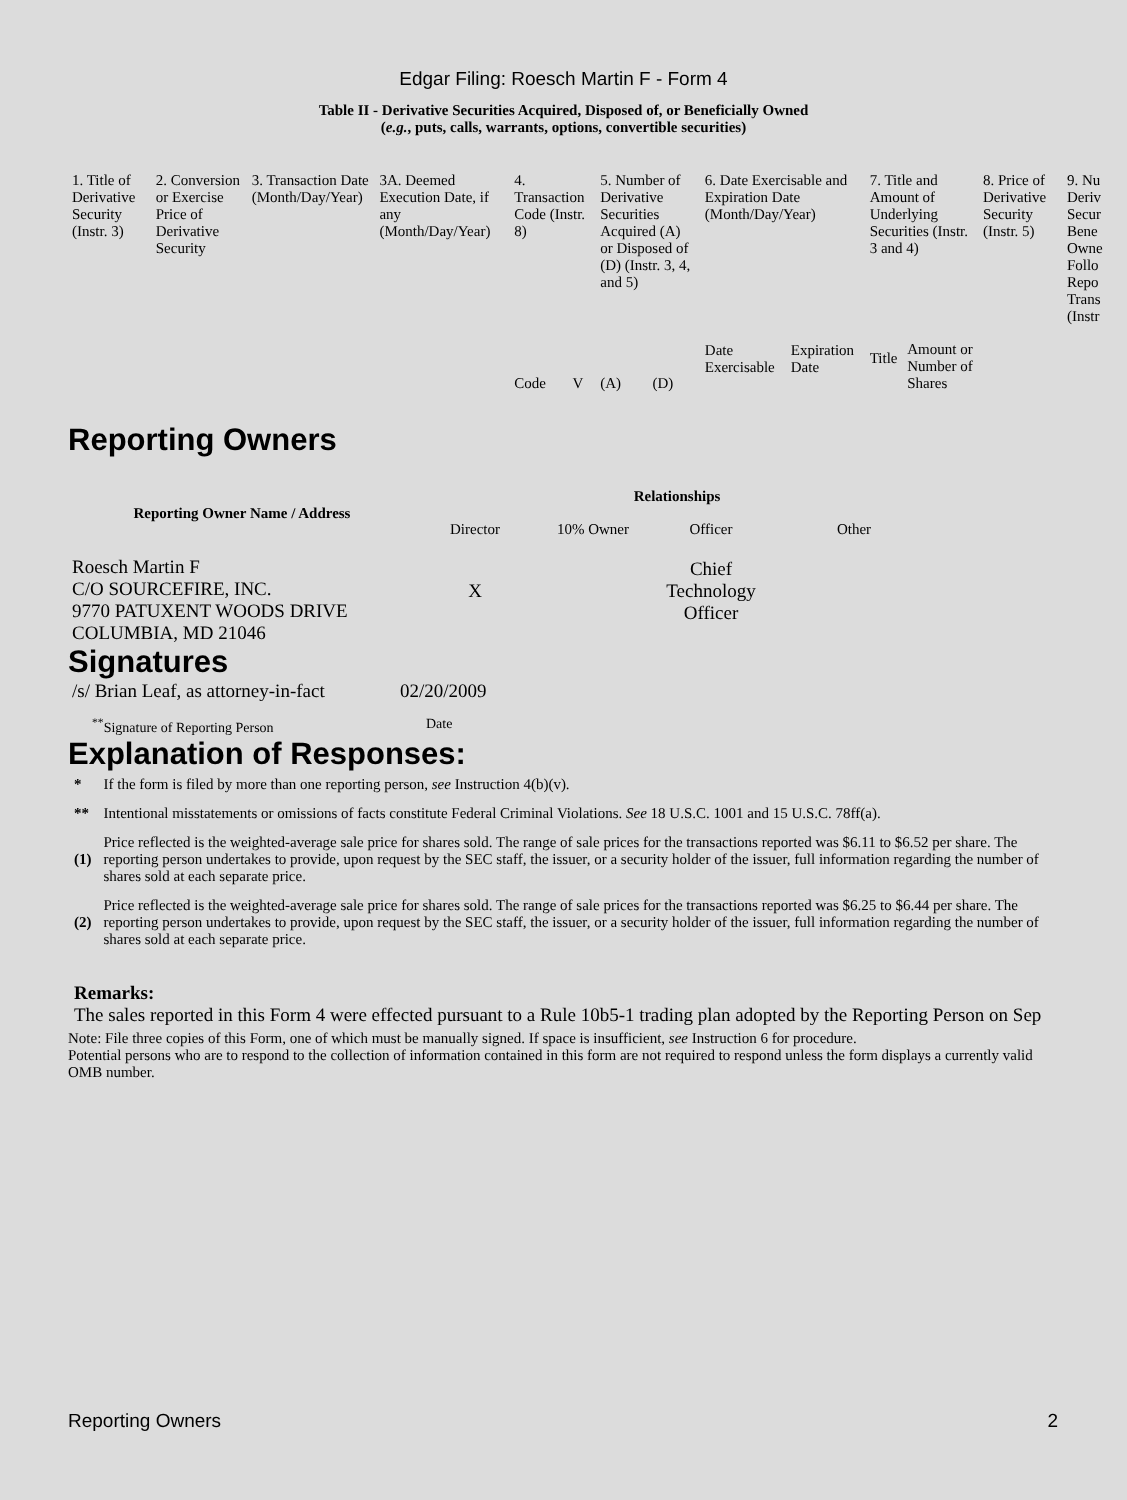Edgar Filing: Roesch Martin F - Form 4
Table II - Derivative Securities Acquired, Disposed of, or Beneficially Owned
(e.g., puts, calls, warrants, options, convertible securities)
| 1. Title of Derivative Security (Instr. 3) | 2. Conversion or Exercise Price of Derivative Security | 3. Transaction Date (Month/Day/Year) | 3A. Deemed Execution Date, if any (Month/Day/Year) | 4. Transaction Code (Instr. 8) | | 5. Number of Derivative Securities Acquired (A) or Disposed of (D) (Instr. 3, 4, and 5) | | 6. Date Exercisable and Expiration Date (Month/Day/Year) | | 7. Title and Amount of Underlying Securities (Instr. 3 and 4) | | 8. Price of Derivative Security (Instr. 5) | 9. Nu Deriv Secur Bene Owne Follo Repo Trans (Instr |
| | | | | Code | V | (A) | (D) | Date Exercisable | Expiration Date | Title | Amount or Number of Shares | | |
Reporting Owners
| Reporting Owner Name / Address | Relationships | | | |
| --- | --- | --- | --- | --- |
| | Director | 10% Owner | Officer | Other |
| Roesch Martin F C/O SOURCEFIRE, INC. 9770 PATUXENT WOODS DRIVE COLUMBIA, MD 21046 | X | | Chief Technology Officer | |
Signatures
| /s/ Brian Leaf, as attorney-in-fact | 02/20/2009 |
| <sup>**</sup> Signature of Reporting Person | Date |
Explanation of Responses:
| * | If the form is filed by more than one reporting person, see Instruction 4(b)(v). |
| ** | Intentional misstatements or omissions of facts constitute Federal Criminal Violations. See 18 U.S.C. 1001 and 15 U.S.C. 78ff(a). |
| (1) | Price reflected is the weighted-average sale price for shares sold. The range of sale prices for the transactions reported was $6.11 to $6.52 per share. The reporting person undertakes to provide, upon request by the SEC staff, the issuer, or a security holder of the issuer, full information regarding the number of shares sold at each separate price. |
| (2) | Price reflected is the weighted-average sale price for shares sold. The range of sale prices for the transactions reported was $6.25 to $6.44 per share. The reporting person undertakes to provide, upon request by the SEC staff, the issuer, or a security holder of the issuer, full information regarding the number of shares sold at each separate price. |
Remarks:
The sales reported in this Form 4 were effected pursuant to a Rule 10b5-1 trading plan adopted by the Reporting Person on Sep
Note: File three copies of this Form, one of which must be manually signed. If space is insufficient, see Instruction 6 for procedure.
Potential persons who are to respond to the collection of information contained in this form are not required to respond unless the form displays a currently valid OMB number.
Reporting Owners 2